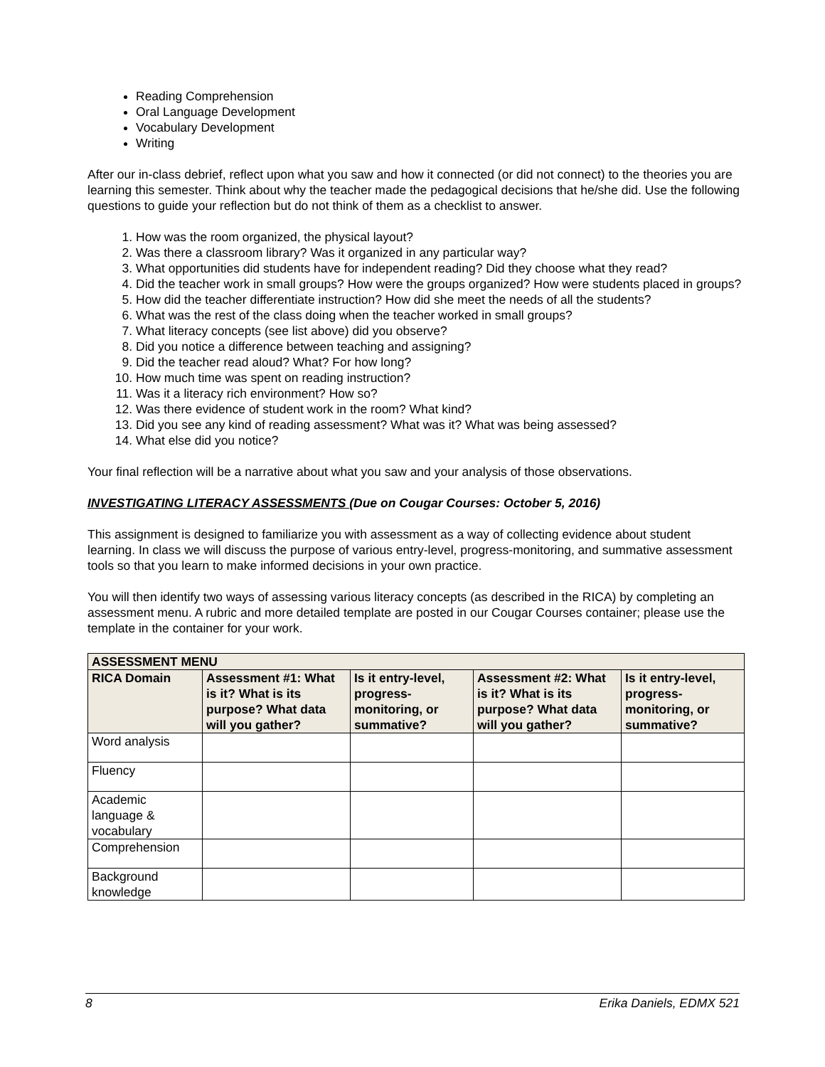Reading Comprehension
Oral Language Development
Vocabulary Development
Writing
After our in-class debrief, reflect upon what you saw and how it connected (or did not connect) to the theories you are learning this semester. Think about why the teacher made the pedagogical decisions that he/she did. Use the following questions to guide your reflection but do not think of them as a checklist to answer.
1. How was the room organized, the physical layout?
2. Was there a classroom library? Was it organized in any particular way?
3. What opportunities did students have for independent reading? Did they choose what they read?
4. Did the teacher work in small groups? How were the groups organized? How were students placed in groups?
5. How did the teacher differentiate instruction? How did she meet the needs of all the students?
6. What was the rest of the class doing when the teacher worked in small groups?
7. What literacy concepts (see list above) did you observe?
8. Did you notice a difference between teaching and assigning?
9. Did the teacher read aloud? What? For how long?
10. How much time was spent on reading instruction?
11. Was it a literacy rich environment? How so?
12. Was there evidence of student work in the room? What kind?
13. Did you see any kind of reading assessment? What was it? What was being assessed?
14. What else did you notice?
Your final reflection will be a narrative about what you saw and your analysis of those observations.
INVESTIGATING LITERACY ASSESSMENTS (Due on Cougar Courses: October 5, 2016)
This assignment is designed to familiarize you with assessment as a way of collecting evidence about student learning. In class we will discuss the purpose of various entry-level, progress-monitoring, and summative assessment tools so that you learn to make informed decisions in your own practice.
You will then identify two ways of assessing various literacy concepts (as described in the RICA) by completing an assessment menu. A rubric and more detailed template are posted in our Cougar Courses container; please use the template in the container for your work.
| ASSESSMENT MENU | | | | |
| --- | --- | --- | --- | --- |
| RICA Domain | Assessment #1: What is it? What is its purpose? What data will you gather? | Is it entry-level, progress-monitoring, or summative? | Assessment #2: What is it? What is its purpose? What data will you gather? | Is it entry-level, progress-monitoring, or summative? |
| Word analysis | | | | |
| Fluency | | | | |
| Academic language & vocabulary | | | | |
| Comprehension | | | | |
| Background knowledge | | | | |
8 Erika Daniels, EDMX 521